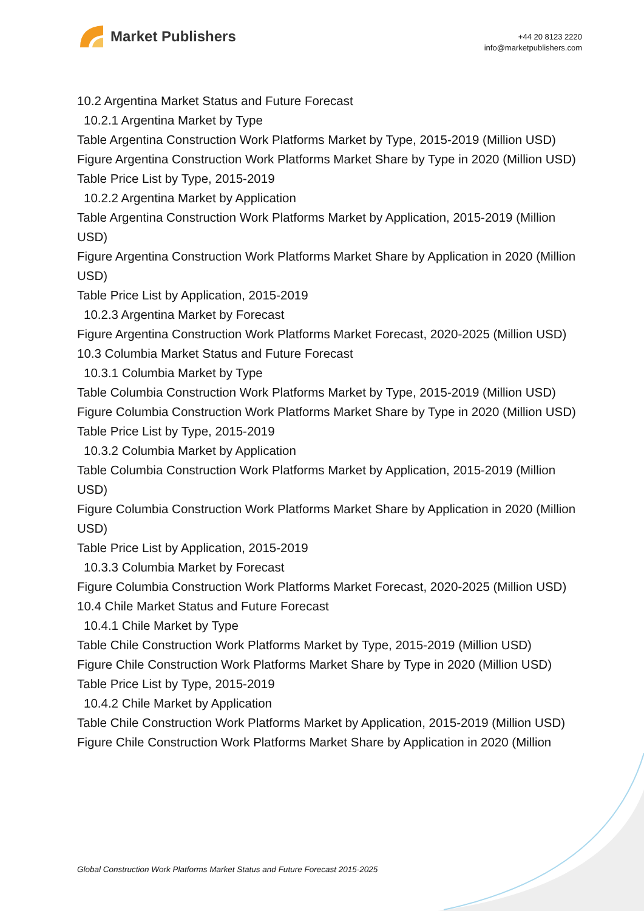Market Publishers
+44 20 8123 2220
info@marketpublishers.com
10.2 Argentina Market Status and Future Forecast
10.2.1 Argentina Market by Type
Table Argentina Construction Work Platforms Market by Type, 2015-2019 (Million USD)
Figure Argentina Construction Work Platforms Market Share by Type in 2020 (Million USD)
Table Price List by Type, 2015-2019
10.2.2 Argentina Market by Application
Table Argentina Construction Work Platforms Market by Application, 2015-2019 (Million USD)
Figure Argentina Construction Work Platforms Market Share by Application in 2020 (Million USD)
Table Price List by Application, 2015-2019
10.2.3 Argentina Market by Forecast
Figure Argentina Construction Work Platforms Market Forecast, 2020-2025 (Million USD)
10.3 Columbia Market Status and Future Forecast
10.3.1 Columbia Market by Type
Table Columbia Construction Work Platforms Market by Type, 2015-2019 (Million USD)
Figure Columbia Construction Work Platforms Market Share by Type in 2020 (Million USD)
Table Price List by Type, 2015-2019
10.3.2 Columbia Market by Application
Table Columbia Construction Work Platforms Market by Application, 2015-2019 (Million USD)
Figure Columbia Construction Work Platforms Market Share by Application in 2020 (Million USD)
Table Price List by Application, 2015-2019
10.3.3 Columbia Market by Forecast
Figure Columbia Construction Work Platforms Market Forecast, 2020-2025 (Million USD)
10.4 Chile Market Status and Future Forecast
10.4.1 Chile Market by Type
Table Chile Construction Work Platforms Market by Type, 2015-2019 (Million USD)
Figure Chile Construction Work Platforms Market Share by Type in 2020 (Million USD)
Table Price List by Type, 2015-2019
10.4.2 Chile Market by Application
Table Chile Construction Work Platforms Market by Application, 2015-2019 (Million USD)
Figure Chile Construction Work Platforms Market Share by Application in 2020 (Million
Global Construction Work Platforms Market Status and Future Forecast 2015-2025